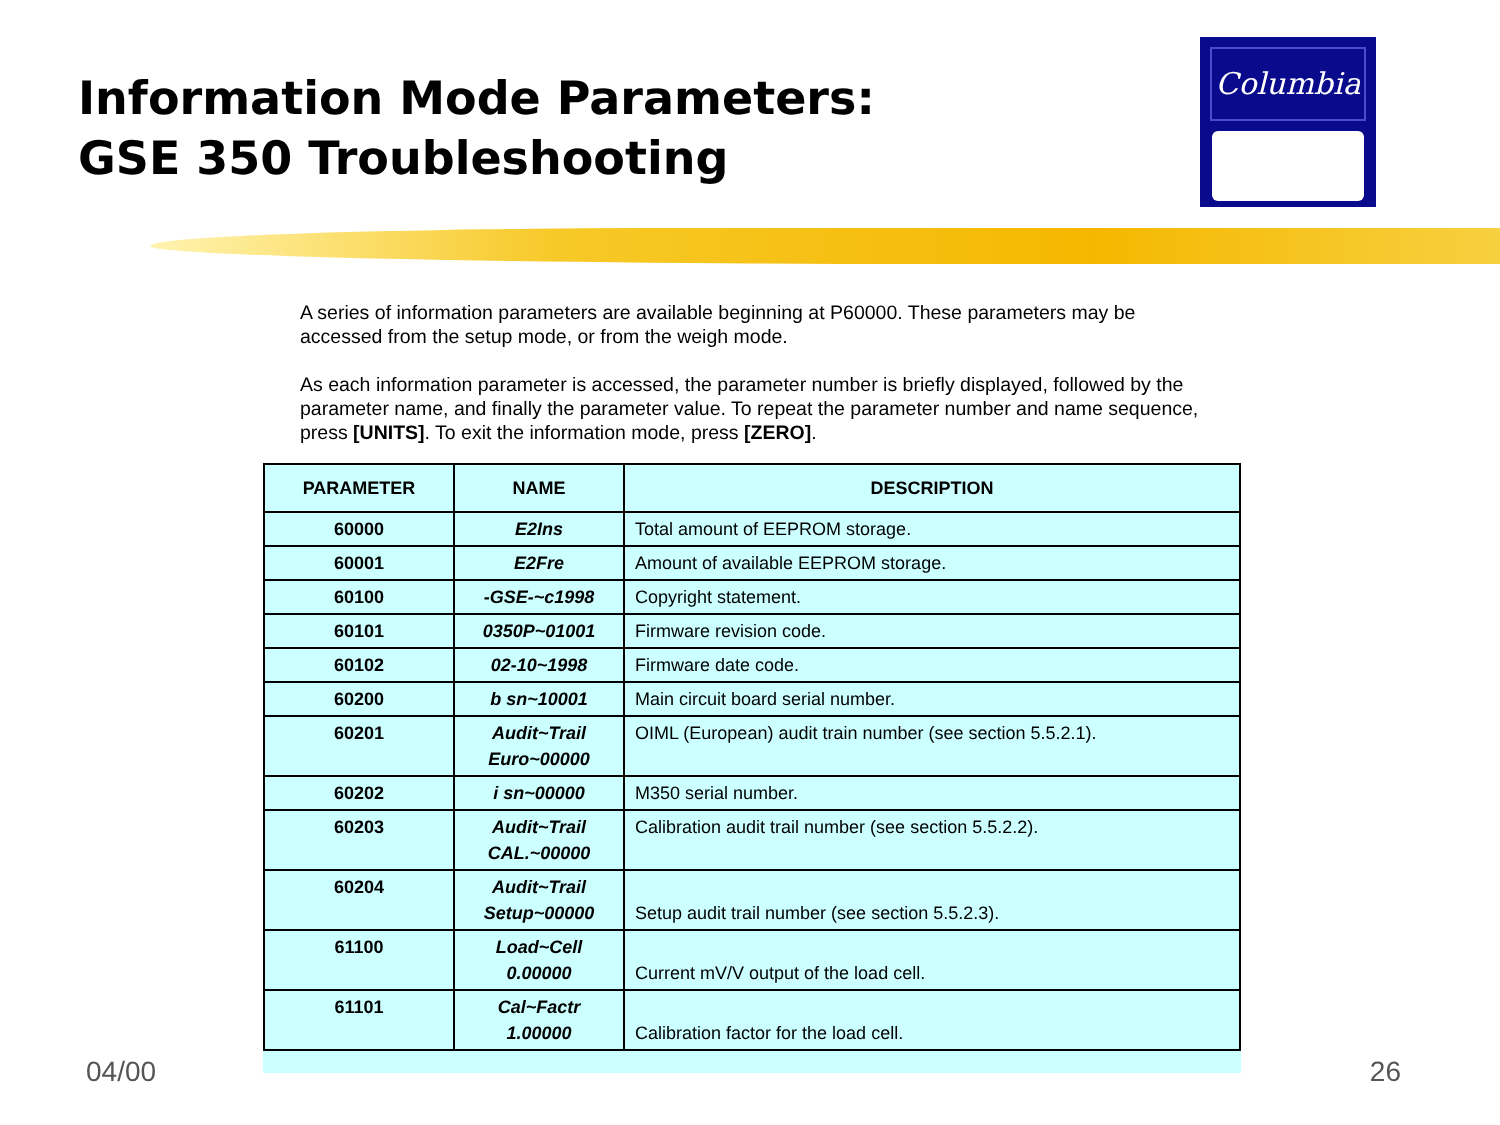Information Mode Parameters:
GSE 350 Troubleshooting
Columbia
A series of information parameters are available beginning at P60000. These parameters may be accessed from the setup mode, or from the weigh mode.
As each information parameter is accessed, the parameter number is briefly displayed, followed by the parameter name, and finally the parameter value. To repeat the parameter number and name sequence, press [UNITS]. To exit the information mode, press [ZERO].
| PARAMETER | NAME | DESCRIPTION |
| --- | --- | --- |
| 60000 | E2Ins | Total amount of EEPROM storage. |
| 60001 | E2Fre | Amount of available EEPROM storage. |
| 60100 | -GSE-~c1998 | Copyright statement. |
| 60101 | 0350P~01001 | Firmware revision code. |
| 60102 | 02-10~1998 | Firmware date code. |
| 60200 | b sn~10001 | Main circuit board serial number. |
| 60201 | Audit~Trail Euro~00000 | OIML (European) audit train number (see section 5.5.2.1). |
| 60202 | i sn~00000 | M350 serial number. |
| 60203 | Audit~Trail CAL.~00000 | Calibration audit trail number (see section 5.5.2.2). |
| 60204 | Audit~Trail Setup~00000 | Setup audit trail number (see section 5.5.2.3). |
| 61100 | Load~Cell 0.00000 | Current mV/V output of the load cell. |
| 61101 | Cal~Factr 1.00000 | Calibration factor for the load cell. |
04/00 26